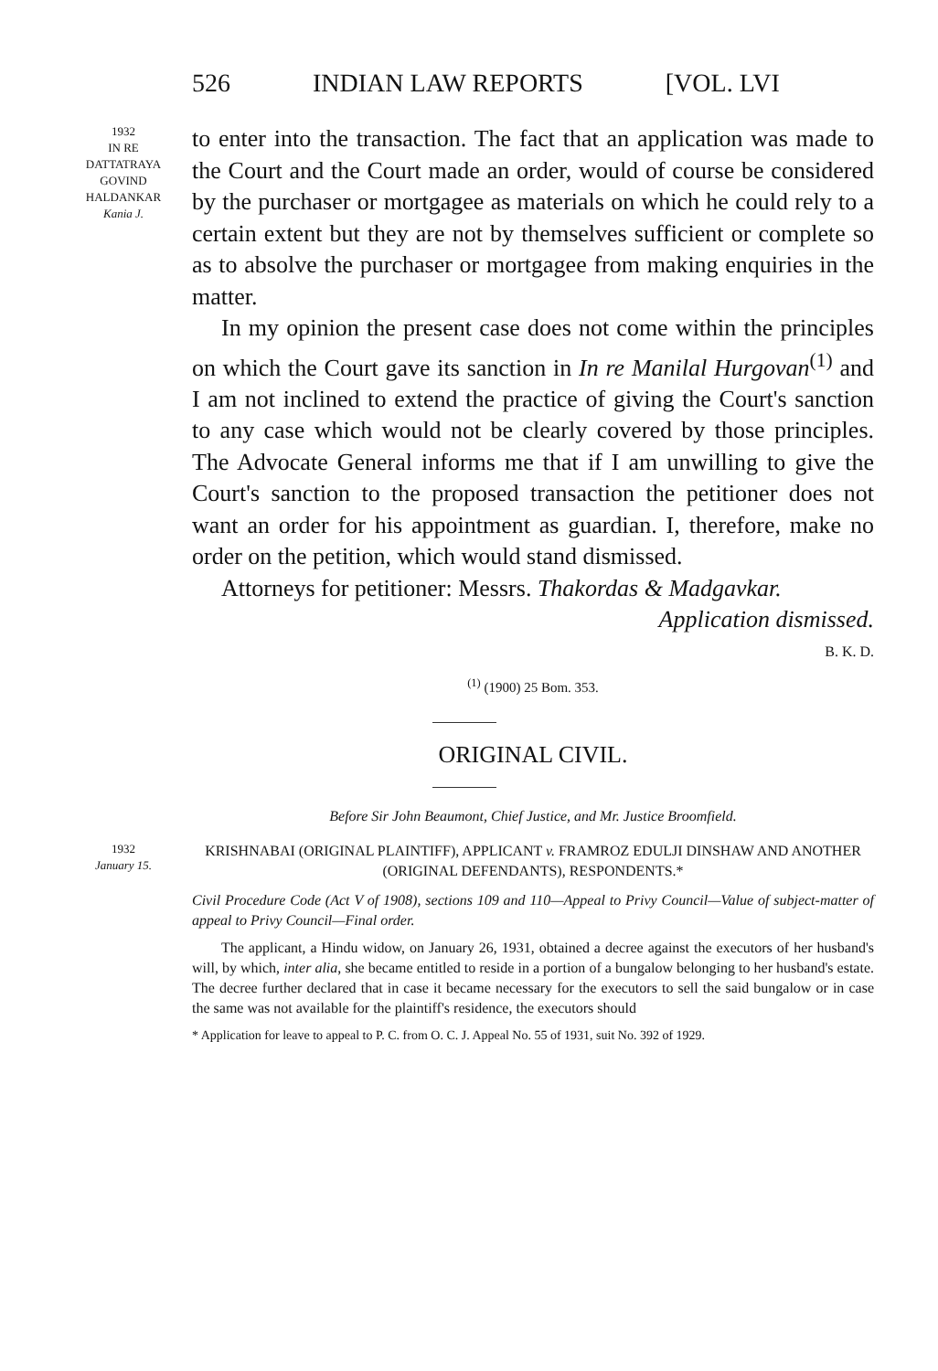526 INDIAN LAW REPORTS [VOL. LVI
1932
IN RE
DATTATRAYA
GOVIND
HALDANKAR
Kania J.
to enter into the transaction. The fact that an application was made to the Court and the Court made an order, would of course be considered by the purchaser or mortgagee as materials on which he could rely to a certain extent but they are not by themselves sufficient or complete so as to absolve the purchaser or mortgagee from making enquiries in the matter.
In my opinion the present case does not come within the principles on which the Court gave its sanction in In re Manilal Hurgovan<sup>(1)</sup> and I am not inclined to extend the practice of giving the Court's sanction to any case which would not be clearly covered by those principles. The Advocate General informs me that if I am unwilling to give the Court's sanction to the proposed transaction the petitioner does not want an order for his appointment as guardian. I, therefore, make no order on the petition, which would stand dismissed.
Attorneys for petitioner: Messrs. Thakordas & Madgavkar.
Application dismissed.
B. K. D.
<sup>(1)</sup> (1900) 25 Bom. 353.
ORIGINAL CIVIL.
Before Sir John Beaumont, Chief Justice, and Mr. Justice Broomfield.
1932
January 15.
KRISHNABAI (ORIGINAL PLAINTIFF), APPLICANT v. FRAMROZ EDULJI DINSHAW AND ANOTHER (ORIGINAL DEFENDANTS), RESPONDENTS.*
Civil Procedure Code (Act V of 1908), sections 109 and 110—Appeal to Privy Council—Value of subject-matter of appeal to Privy Council—Final order.
The applicant, a Hindu widow, on January 26, 1931, obtained a decree against the executors of her husband's will, by which, inter alia, she became entitled to reside in a portion of a bungalow belonging to her husband's estate. The decree further declared that in case it became necessary for the executors to sell the said bungalow or in case the same was not available for the plaintiff's residence, the executors should
* Application for leave to appeal to P. C. from O. C. J. Appeal No. 55 of 1931, suit No. 392 of 1929.